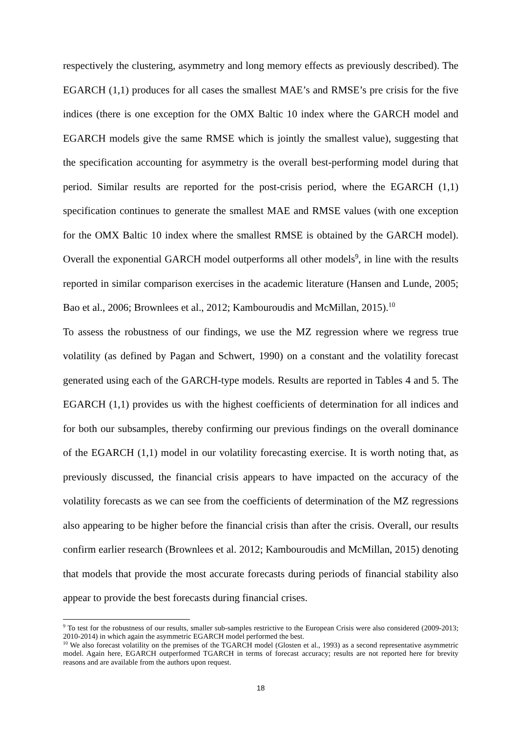respectively the clustering, asymmetry and long memory effects as previously described). The EGARCH (1,1) produces for all cases the smallest MAE’s and RMSE’s pre crisis for the five indices (there is one exception for the OMX Baltic 10 index where the GARCH model and EGARCH models give the same RMSE which is jointly the smallest value), suggesting that the specification accounting for asymmetry is the overall best-performing model during that period. Similar results are reported for the post-crisis period, where the EGARCH (1,1) specification continues to generate the smallest MAE and RMSE values (with one exception for the OMX Baltic 10 index where the smallest RMSE is obtained by the GARCH model). Overall the exponential GARCH model outperforms all other models<sup>9</sup>, in line with the results reported in similar comparison exercises in the academic literature (Hansen and Lunde, 2005; Bao et al., 2006; Brownlees et al., 2012; Kambouroudis and McMillan, 2015).<sup>10</sup>
To assess the robustness of our findings, we use the MZ regression where we regress true volatility (as defined by Pagan and Schwert, 1990) on a constant and the volatility forecast generated using each of the GARCH-type models. Results are reported in Tables 4 and 5. The EGARCH (1,1) provides us with the highest coefficients of determination for all indices and for both our subsamples, thereby confirming our previous findings on the overall dominance of the EGARCH (1,1) model in our volatility forecasting exercise. It is worth noting that, as previously discussed, the financial crisis appears to have impacted on the accuracy of the volatility forecasts as we can see from the coefficients of determination of the MZ regressions also appearing to be higher before the financial crisis than after the crisis. Overall, our results confirm earlier research (Brownlees et al. 2012; Kambouroudis and McMillan, 2015) denoting that models that provide the most accurate forecasts during periods of financial stability also appear to provide the best forecasts during financial crises.
<sup>9</sup> To test for the robustness of our results, smaller sub-samples restrictive to the European Crisis were also considered (2009-2013; 2010-2014) in which again the asymmetric EGARCH model performed the best.
<sup>10</sup> We also forecast volatility on the premises of the TGARCH model (Glosten et al., 1993) as a second representative asymmetric model. Again here, EGARCH outperformed TGARCH in terms of forecast accuracy; results are not reported here for brevity reasons and are available from the authors upon request.
18